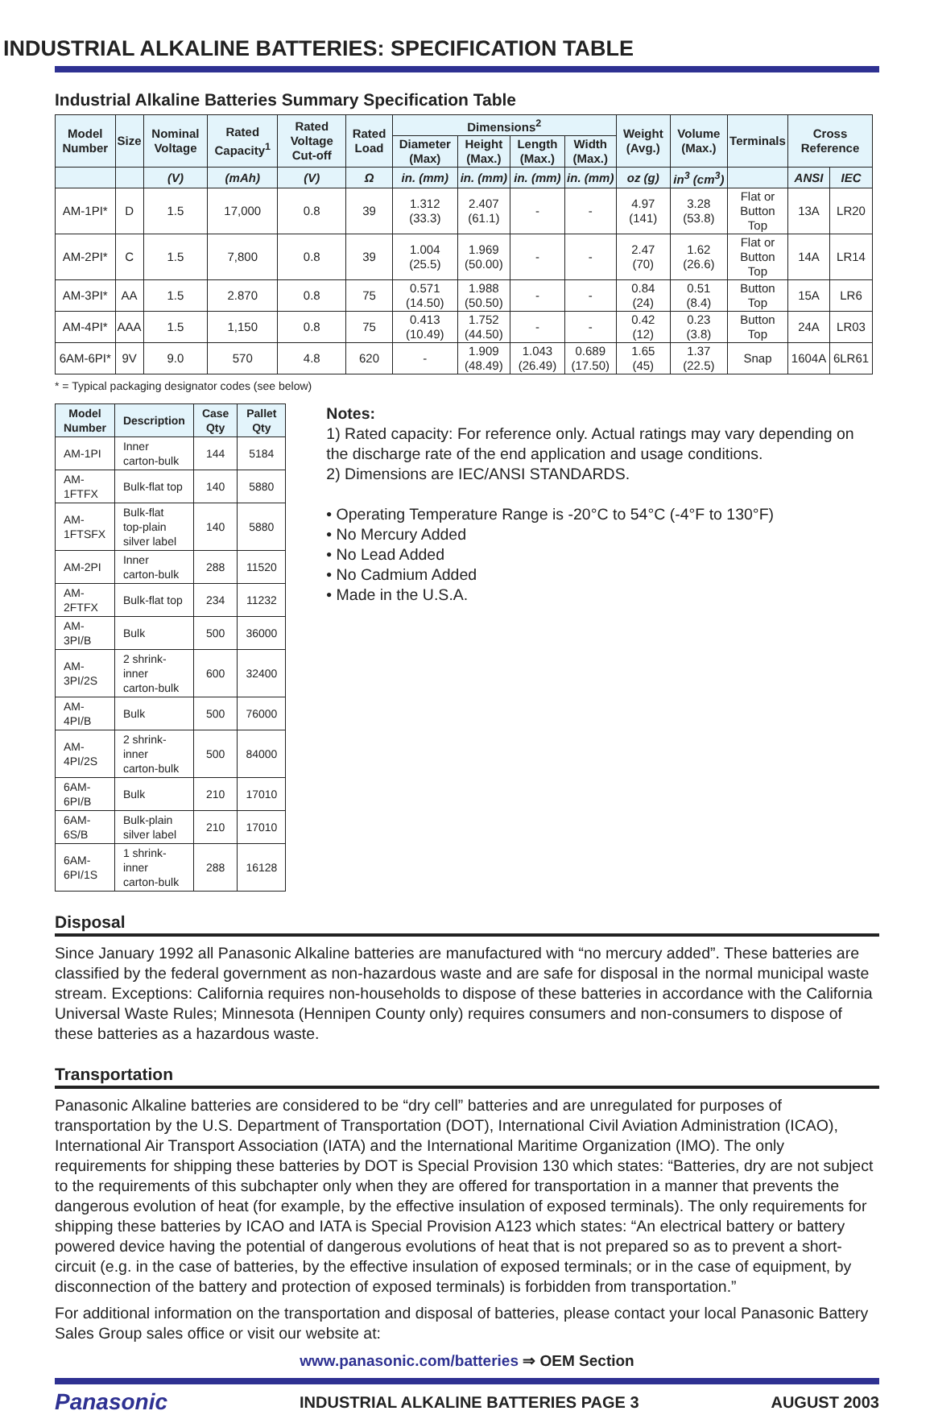INDUSTRIAL ALKALINE BATTERIES: SPECIFICATION TABLE
Industrial Alkaline Batteries Summary Specification Table
| Model Number | Size | Nominal Voltage | Rated Capacity<sup>1</sup> | Rated Voltage Cut-off | Rated Load | Dimensions<sup>2</sup> | | | | Weight (Avg.) | Volume (Max.) | Terminals | Cross Reference | |
| --- | --- | --- | --- | --- | --- | --- | --- | --- | --- | --- | --- | --- | --- | --- |
| | | | | | | Diameter (Max) | Height (Max.) | Length (Max.) | Width (Max.) | | | | | |
| | | (V) | (mAh) | (V) | Ω | in. (mm) | in. (mm) | in. (mm) | in. (mm) | oz (g) | in<sup>3</sup> (cm<sup>3</sup>) | | ANSI | IEC |
| AM-1PI* | D | 1.5 | 17,000 | 0.8 | 39 | 1.312 (33.3) | 2.407 (61.1) | - | - | 4.97 (141) | 3.28 (53.8) | Flat or Button Top | 13A | LR20 |
| AM-2PI* | C | 1.5 | 7,800 | 0.8 | 39 | 1.004 (25.5) | 1.969 (50.00) | - | - | 2.47 (70) | 1.62 (26.6) | Flat or Button Top | 14A | LR14 |
| AM-3PI* | AA | 1.5 | 2.870 | 0.8 | 75 | 0.571 (14.50) | 1.988 (50.50) | - | - | 0.84 (24) | 0.51 (8.4) | Button Top | 15A | LR6 |
| AM-4PI* | AAA | 1.5 | 1,150 | 0.8 | 75 | 0.413 (10.49) | 1.752 (44.50) | - | - | 0.42 (12) | 0.23 (3.8) | Button Top | 24A | LR03 |
| 6AM-6PI* | 9V | 9.0 | 570 | 4.8 | 620 | - | 1.909 (48.49) | 1.043 (26.49) | 0.689 (17.50) | 1.65 (45) | 1.37 (22.5) | Snap | 1604A | 6LR61 |
* = Typical packaging designator codes (see below)
| Model Number | Description | Case Qty | Pallet Qty |
| --- | --- | --- | --- |
| AM-1PI | Inner carton-bulk | 144 | 5184 |
| AM-1FTFX | Bulk-flat top | 140 | 5880 |
| AM-1FTSFX | Bulk-flat top-plain silver label | 140 | 5880 |
| AM-2PI | Inner carton-bulk | 288 | 11520 |
| AM-2FTFX | Bulk-flat top | 234 | 11232 |
| AM-3PI/B | Bulk | 500 | 36000 |
| AM-3PI/2S | 2 shrink-inner carton-bulk | 600 | 32400 |
| AM-4PI/B | Bulk | 500 | 76000 |
| AM-4PI/2S | 2 shrink-inner carton-bulk | 500 | 84000 |
| 6AM-6PI/B | Bulk | 210 | 17010 |
| 6AM-6S/B | Bulk-plain silver label | 210 | 17010 |
| 6AM-6PI/1S | 1 shrink-inner carton-bulk | 288 | 16128 |
Notes:
1) Rated capacity: For reference only. Actual ratings may vary depending on the discharge rate of the end application and usage conditions.
2) Dimensions are IEC/ANSI STANDARDS.
• Operating Temperature Range is -20°C to 54°C (-4°F to 130°F)
• No Mercury Added
• No Lead Added
• No Cadmium Added
• Made in the U.S.A.
Disposal
Since January 1992 all Panasonic Alkaline batteries are manufactured with “no mercury added”. These batteries are classified by the federal government as non-hazardous waste and are safe for disposal in the normal municipal waste stream. Exceptions: California requires non-households to dispose of these batteries in accordance with the California Universal Waste Rules; Minnesota (Hennipen County only) requires consumers and non-consumers to dispose of these batteries as a hazardous waste.
Transportation
Panasonic Alkaline batteries are considered to be “dry cell” batteries and are unregulated for purposes of transportation by the U.S. Department of Transportation (DOT), International Civil Aviation Administration (ICAO), International Air Transport Association (IATA) and the International Maritime Organization (IMO). The only requirements for shipping these batteries by DOT is Special Provision 130 which states: “Batteries, dry are not subject to the requirements of this subchapter only when they are offered for transportation in a manner that prevents the dangerous evolution of heat (for example, by the effective insulation of exposed terminals). The only requirements for shipping these batteries by ICAO and IATA is Special Provision A123 which states: “An electrical battery or battery powered device having the potential of dangerous evolutions of heat that is not prepared so as to prevent a short-circuit (e.g. in the case of batteries, by the effective insulation of exposed terminals; or in the case of equipment, by disconnection of the battery and protection of exposed terminals) is forbidden from transportation.”
For additional information on the transportation and disposal of batteries, please contact your local Panasonic Battery Sales Group sales office or visit our website at:
www.panasonic.com/batteries ⇒ OEM Section
Panasonic INDUSTRIAL ALKALINE BATTERIES PAGE 3 AUGUST 2003